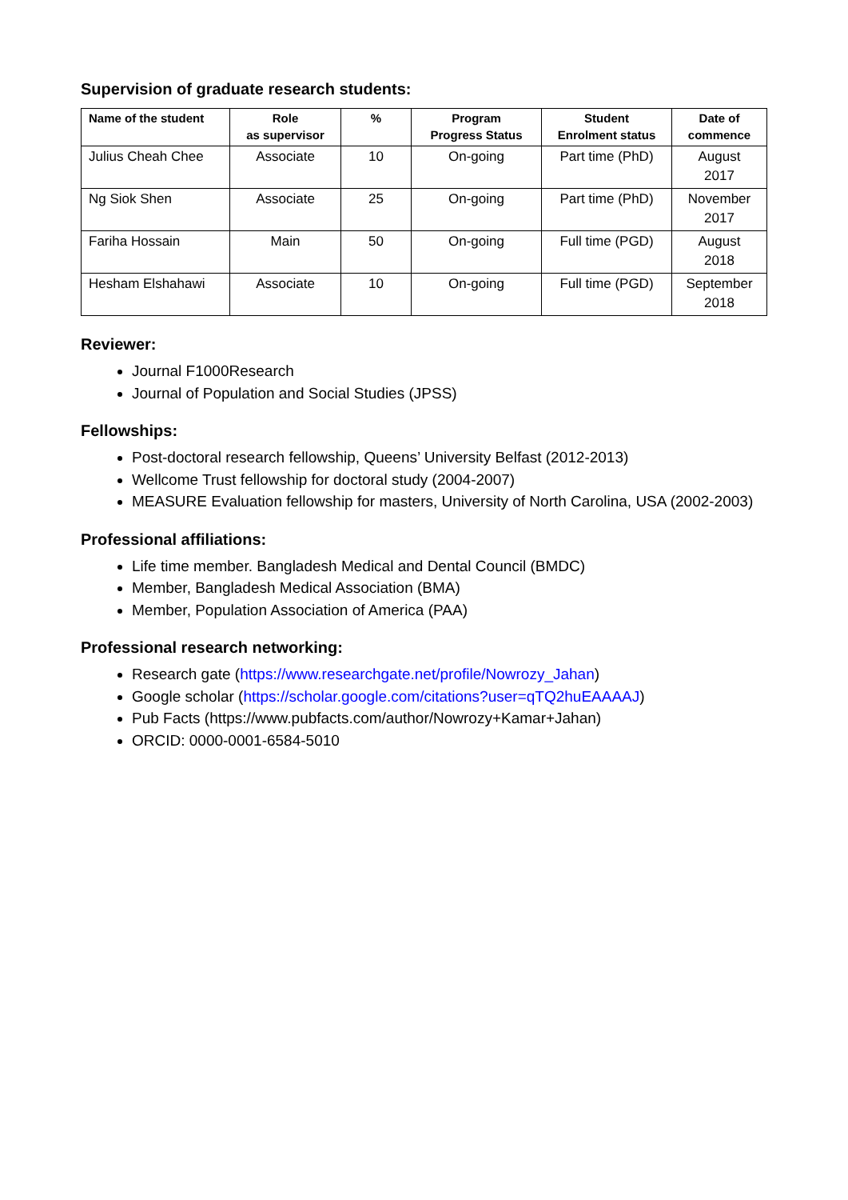Supervision of graduate research students:
| Name of the student | Role as supervisor | % | Program Progress Status | Student Enrolment status | Date of commence |
| --- | --- | --- | --- | --- | --- |
| Julius Cheah Chee | Associate | 10 | On-going | Part time (PhD) | August 2017 |
| Ng Siok Shen | Associate | 25 | On-going | Part time (PhD) | November 2017 |
| Fariha Hossain | Main | 50 | On-going | Full time (PGD) | August 2018 |
| Hesham Elshahawi | Associate | 10 | On-going | Full time (PGD) | September 2018 |
Reviewer:
Journal F1000Research
Journal of Population and Social Studies (JPSS)
Fellowships:
Post-doctoral research fellowship, Queens’ University Belfast (2012-2013)
Wellcome Trust fellowship for doctoral study (2004-2007)
MEASURE Evaluation fellowship for masters, University of North Carolina, USA (2002-2003)
Professional affiliations:
Life time member. Bangladesh Medical and Dental Council (BMDC)
Member, Bangladesh Medical Association (BMA)
Member, Population Association of America (PAA)
Professional research networking:
Research gate (https://www.researchgate.net/profile/Nowrozy_Jahan)
Google scholar (https://scholar.google.com/citations?user=qTQ2huEAAAAJ)
Pub Facts (https://www.pubfacts.com/author/Nowrozy+Kamar+Jahan)
ORCID: 0000-0001-6584-5010